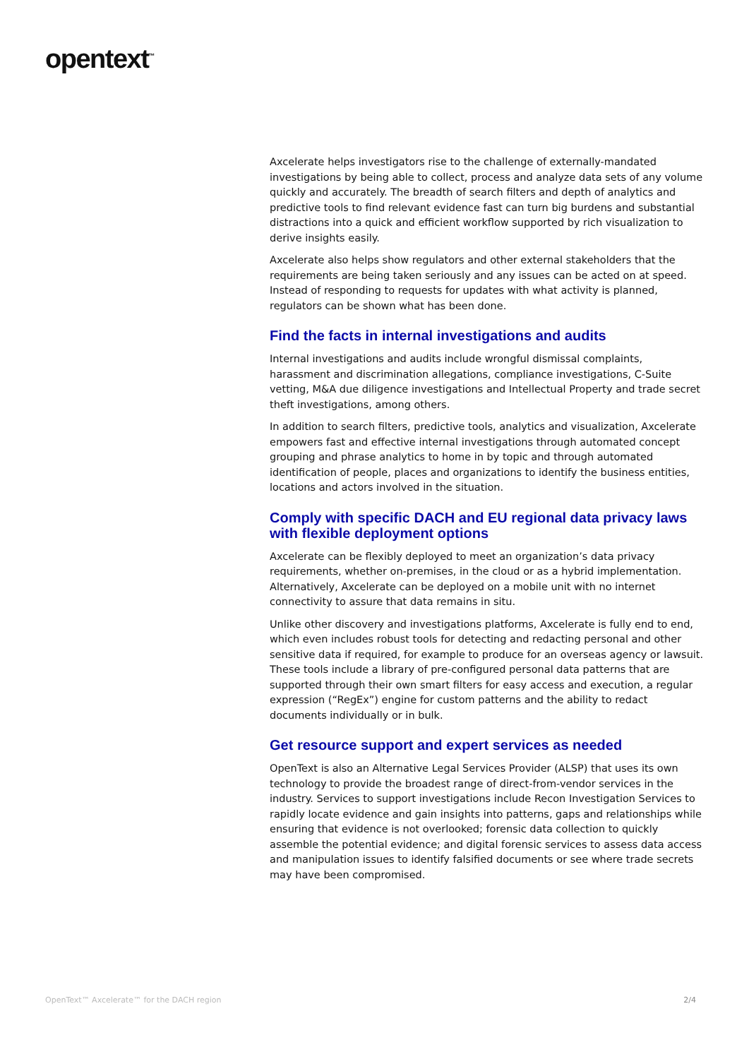opentext<sup>™</sup>
Axcelerate helps investigators rise to the challenge of externally-mandated investigations by being able to collect, process and analyze data sets of any volume quickly and accurately. The breadth of search filters and depth of analytics and predictive tools to find relevant evidence fast can turn big burdens and substantial distractions into a quick and efficient workflow supported by rich visualization to derive insights easily.
Axcelerate also helps show regulators and other external stakeholders that the requirements are being taken seriously and any issues can be acted on at speed. Instead of responding to requests for updates with what activity is planned, regulators can be shown what has been done.
Find the facts in internal investigations and audits
Internal investigations and audits include wrongful dismissal complaints, harassment and discrimination allegations, compliance investigations, C-Suite vetting, M&A due diligence investigations and Intellectual Property and trade secret theft investigations, among others.
In addition to search filters, predictive tools, analytics and visualization, Axcelerate empowers fast and effective internal investigations through automated concept grouping and phrase analytics to home in by topic and through automated identification of people, places and organizations to identify the business entities, locations and actors involved in the situation.
Comply with specific DACH and EU regional data privacy laws with flexible deployment options
Axcelerate can be flexibly deployed to meet an organization’s data privacy requirements, whether on-premises, in the cloud or as a hybrid implementation. Alternatively, Axcelerate can be deployed on a mobile unit with no internet connectivity to assure that data remains in situ.
Unlike other discovery and investigations platforms, Axcelerate is fully end to end, which even includes robust tools for detecting and redacting personal and other sensitive data if required, for example to produce for an overseas agency or lawsuit. These tools include a library of pre-configured personal data patterns that are supported through their own smart filters for easy access and execution, a regular expression (“RegEx”) engine for custom patterns and the ability to redact documents individually or in bulk.
Get resource support and expert services as needed
OpenText is also an Alternative Legal Services Provider (ALSP) that uses its own technology to provide the broadest range of direct-from-vendor services in the industry. Services to support investigations include Recon Investigation Services to rapidly locate evidence and gain insights into patterns, gaps and relationships while ensuring that evidence is not overlooked; forensic data collection to quickly assemble the potential evidence; and digital forensic services to assess data access and manipulation issues to identify falsified documents or see where trade secrets may have been compromised.
OpenText™ Axcelerate™ for the DACH region 2/4